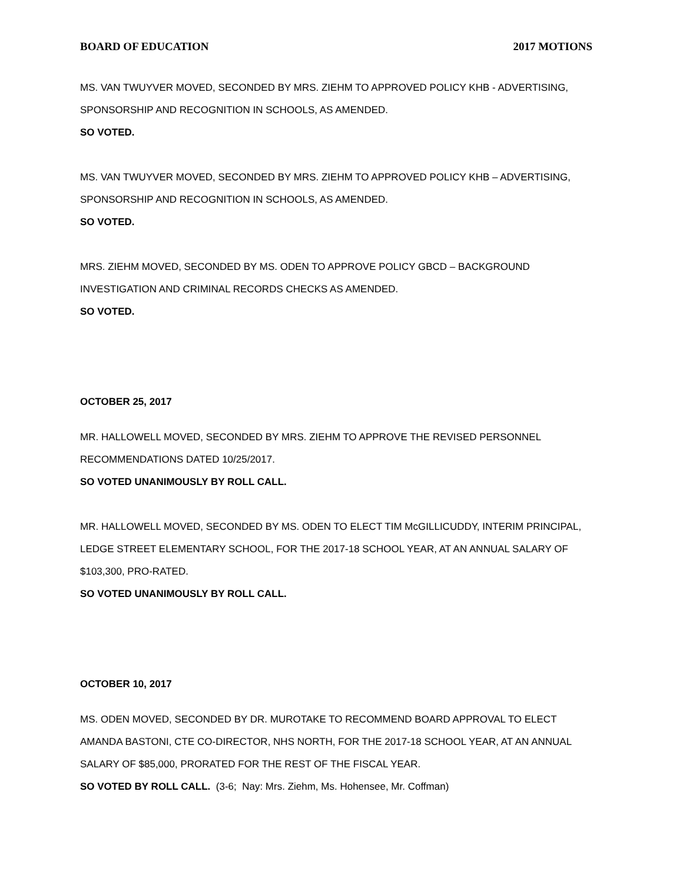BOARD OF EDUCATION 2017 MOTIONS
MS. VAN TWUYVER MOVED, SECONDED BY MRS. ZIEHM TO APPROVED POLICY KHB - ADVERTISING, SPONSORSHIP AND RECOGNITION IN SCHOOLS, AS AMENDED.
SO VOTED.
MS. VAN TWUYVER MOVED, SECONDED BY MRS. ZIEHM TO APPROVED POLICY KHB – ADVERTISING, SPONSORSHIP AND RECOGNITION IN SCHOOLS, AS AMENDED.
SO VOTED.
MRS. ZIEHM MOVED, SECONDED BY MS. ODEN TO APPROVE POLICY GBCD – BACKGROUND INVESTIGATION AND CRIMINAL RECORDS CHECKS AS AMENDED.
SO VOTED.
OCTOBER 25, 2017
MR. HALLOWELL MOVED, SECONDED BY MRS. ZIEHM TO APPROVE THE REVISED PERSONNEL RECOMMENDATIONS DATED 10/25/2017.
SO VOTED UNANIMOUSLY BY ROLL CALL.
MR. HALLOWELL MOVED, SECONDED BY MS. ODEN TO ELECT TIM McGILLICUDDY, INTERIM PRINCIPAL, LEDGE STREET ELEMENTARY SCHOOL, FOR THE 2017-18 SCHOOL YEAR, AT AN ANNUAL SALARY OF $103,300, PRO-RATED.
SO VOTED UNANIMOUSLY BY ROLL CALL.
OCTOBER 10, 2017
MS. ODEN MOVED, SECONDED BY DR. MUROTAKE TO RECOMMEND BOARD APPROVAL TO ELECT AMANDA BASTONI, CTE CO-DIRECTOR, NHS NORTH, FOR THE 2017-18 SCHOOL YEAR, AT AN ANNUAL SALARY OF $85,000, PRORATED FOR THE REST OF THE FISCAL YEAR.
SO VOTED BY ROLL CALL. (3-6; Nay: Mrs. Ziehm, Ms. Hohensee, Mr. Coffman)